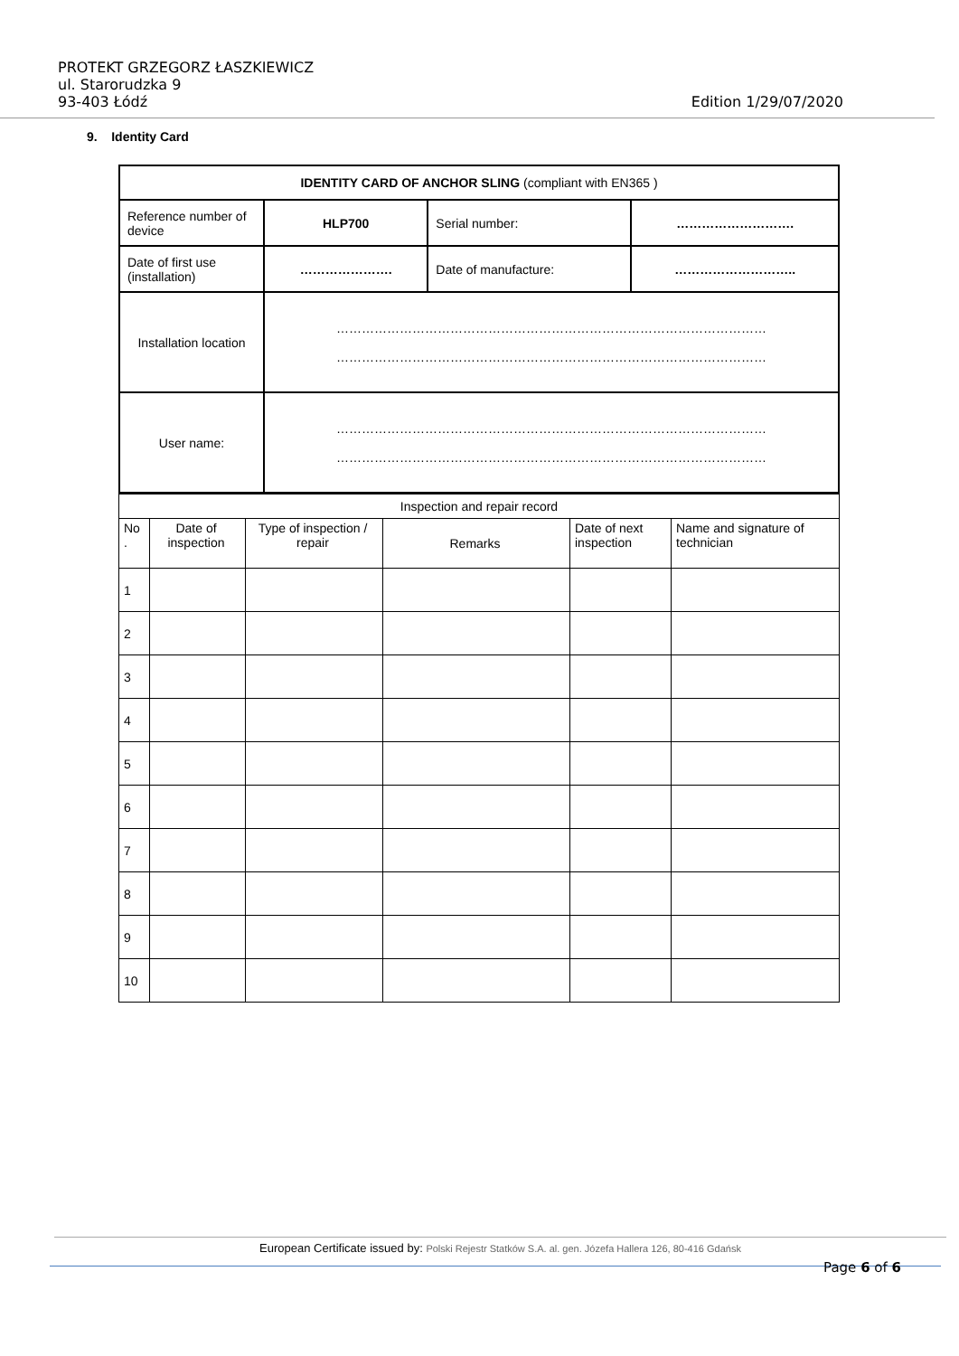PROTEKT GRZEGORZ ŁASZKIEWICZ
ul. Starorudzka 9
93-403 Łódź Edition 1/29/07/2020
9. Identity Card
| IDENTITY CARD OF ANCHOR SLING (compliant with EN365 ) | | | |
| Reference number of device | HLP700 | Serial number: | ………………………. |
| Date of first use (installation) | …………………. | Date of manufacture: | ……………………….. |
| Installation location | ………………………………………………………………………………………… ………………………………………………………………………………………… | | |
| User name: | ………………………………………………………………………………………… ………………………………………………………………………………………… | | |
| Inspection and repair record | | | | | |
| No . | Date of inspection | Type of inspection / repair | Remarks | Date of next inspection | Name and signature of technician |
| 1 | | | | | |
| 2 | | | | | |
| 3 | | | | | |
| 4 | | | | | |
| 5 | | | | | |
| 6 | | | | | |
| 7 | | | | | |
| 8 | | | | | |
| 9 | | | | | |
| 10 | | | | | |
European Certificate issued by: Polski Rejestr Statków S.A. al. gen. Józefa Hallera 126, 80-416 Gdańsk
Page 6 of 6